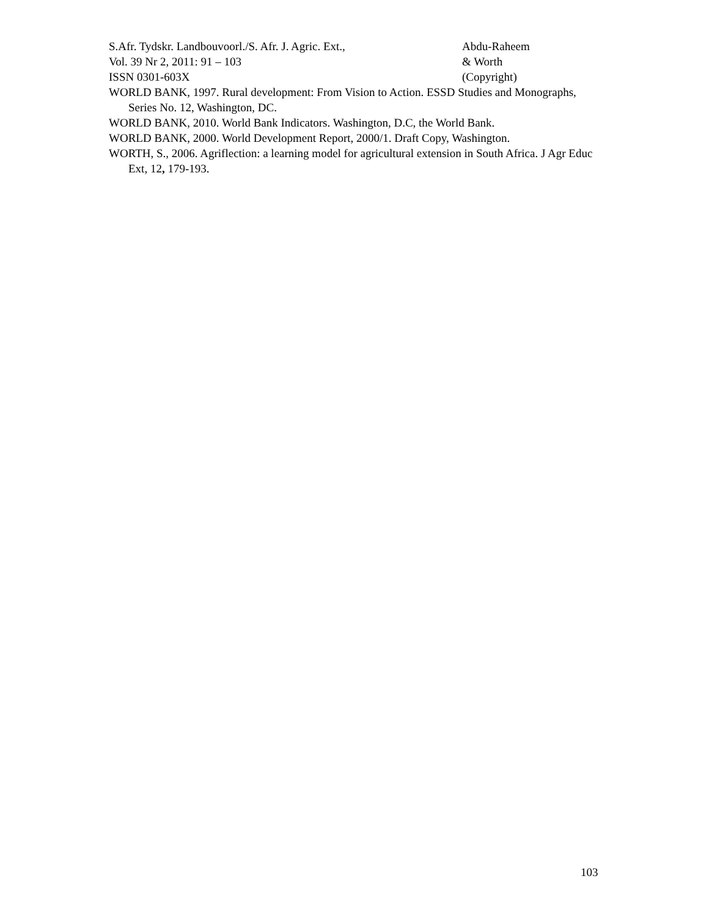S.Afr. Tydskr. Landbouvoorl./S. Afr. J. Agric. Ext., Abdu-Raheem
Vol. 39 Nr 2, 2011: 91 – 103 & Worth
ISSN 0301-603X (Copyright)
WORLD BANK, 1997. Rural development: From Vision to Action. ESSD Studies and Monographs, Series No. 12, Washington, DC.
WORLD BANK, 2010. World Bank Indicators. Washington, D.C, the World Bank.
WORLD BANK, 2000. World Development Report, 2000/1. Draft Copy, Washington.
WORTH, S., 2006. Agriflection: a learning model for agricultural extension in South Africa. J Agr Educ Ext, 12, 179-193.
103